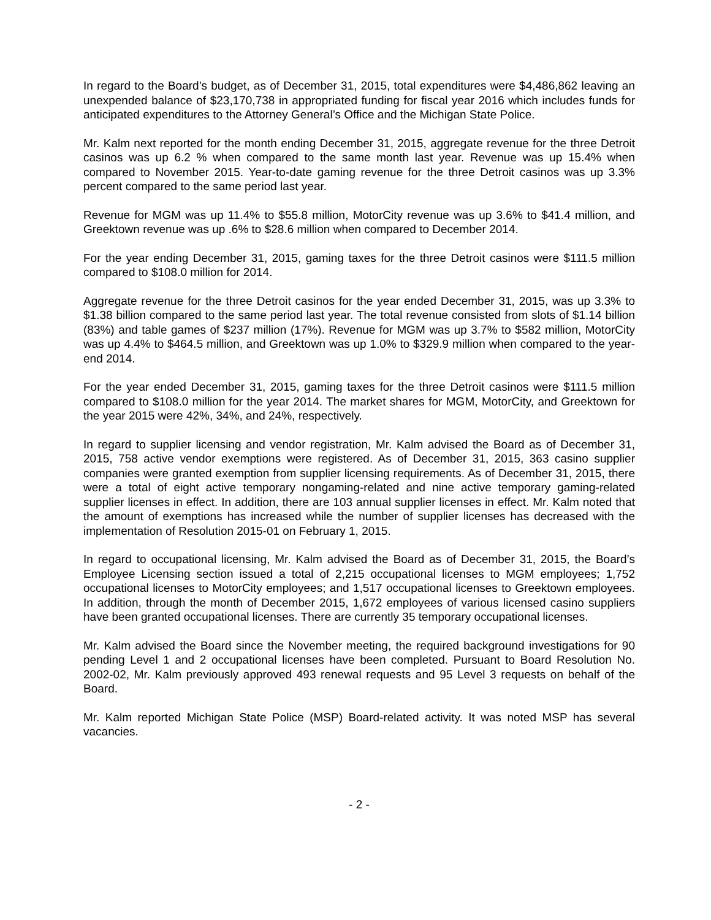In regard to the Board’s budget, as of December 31, 2015, total expenditures were $4,486,862 leaving an unexpended balance of $23,170,738 in appropriated funding for fiscal year 2016 which includes funds for anticipated expenditures to the Attorney General’s Office and the Michigan State Police.
Mr. Kalm next reported for the month ending December 31, 2015, aggregate revenue for the three Detroit casinos was up 6.2 % when compared to the same month last year. Revenue was up 15.4% when compared to November 2015. Year-to-date gaming revenue for the three Detroit casinos was up 3.3% percent compared to the same period last year.
Revenue for MGM was up 11.4% to $55.8 million, MotorCity revenue was up 3.6% to $41.4 million, and Greektown revenue was up .6% to $28.6 million when compared to December 2014.
For the year ending December 31, 2015, gaming taxes for the three Detroit casinos were $111.5 million compared to $108.0 million for 2014.
Aggregate revenue for the three Detroit casinos for the year ended December 31, 2015, was up 3.3% to $1.38 billion compared to the same period last year. The total revenue consisted from slots of $1.14 billion (83%) and table games of $237 million (17%). Revenue for MGM was up 3.7% to $582 million, MotorCity was up 4.4% to $464.5 million, and Greektown was up 1.0% to $329.9 million when compared to the year-end 2014.
For the year ended December 31, 2015, gaming taxes for the three Detroit casinos were $111.5 million compared to $108.0 million for the year 2014. The market shares for MGM, MotorCity, and Greektown for the year 2015 were 42%, 34%, and 24%, respectively.
In regard to supplier licensing and vendor registration, Mr. Kalm advised the Board as of December 31, 2015, 758 active vendor exemptions were registered. As of December 31, 2015, 363 casino supplier companies were granted exemption from supplier licensing requirements. As of December 31, 2015, there were a total of eight active temporary nongaming-related and nine active temporary gaming-related supplier licenses in effect. In addition, there are 103 annual supplier licenses in effect. Mr. Kalm noted that the amount of exemptions has increased while the number of supplier licenses has decreased with the implementation of Resolution 2015-01 on February 1, 2015.
In regard to occupational licensing, Mr. Kalm advised the Board as of December 31, 2015, the Board’s Employee Licensing section issued a total of 2,215 occupational licenses to MGM employees; 1,752 occupational licenses to MotorCity employees; and 1,517 occupational licenses to Greektown employees. In addition, through the month of December 2015, 1,672 employees of various licensed casino suppliers have been granted occupational licenses. There are currently 35 temporary occupational licenses.
Mr. Kalm advised the Board since the November meeting, the required background investigations for 90 pending Level 1 and 2 occupational licenses have been completed. Pursuant to Board Resolution No. 2002-02, Mr. Kalm previously approved 493 renewal requests and 95 Level 3 requests on behalf of the Board.
Mr. Kalm reported Michigan State Police (MSP) Board-related activity. It was noted MSP has several vacancies.
- 2 -